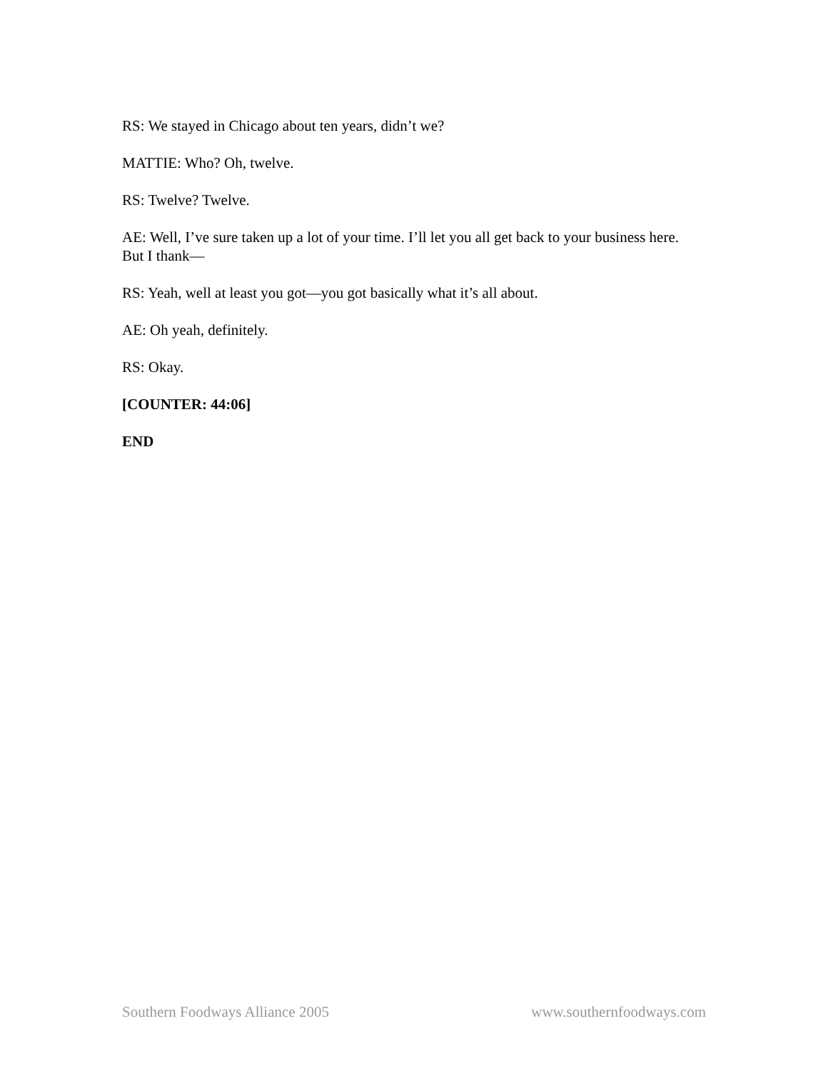RS: We stayed in Chicago about ten years, didn’t we?
MATTIE: Who? Oh, twelve.
RS: Twelve? Twelve.
AE: Well, I’ve sure taken up a lot of your time. I’ll let you all get back to your business here. But I thank—
RS: Yeah, well at least you got—you got basically what it’s all about.
AE: Oh yeah, definitely.
RS: Okay.
[COUNTER: 44:06]
END
Southern Foodways Alliance 2005 www.southernfoodways.com